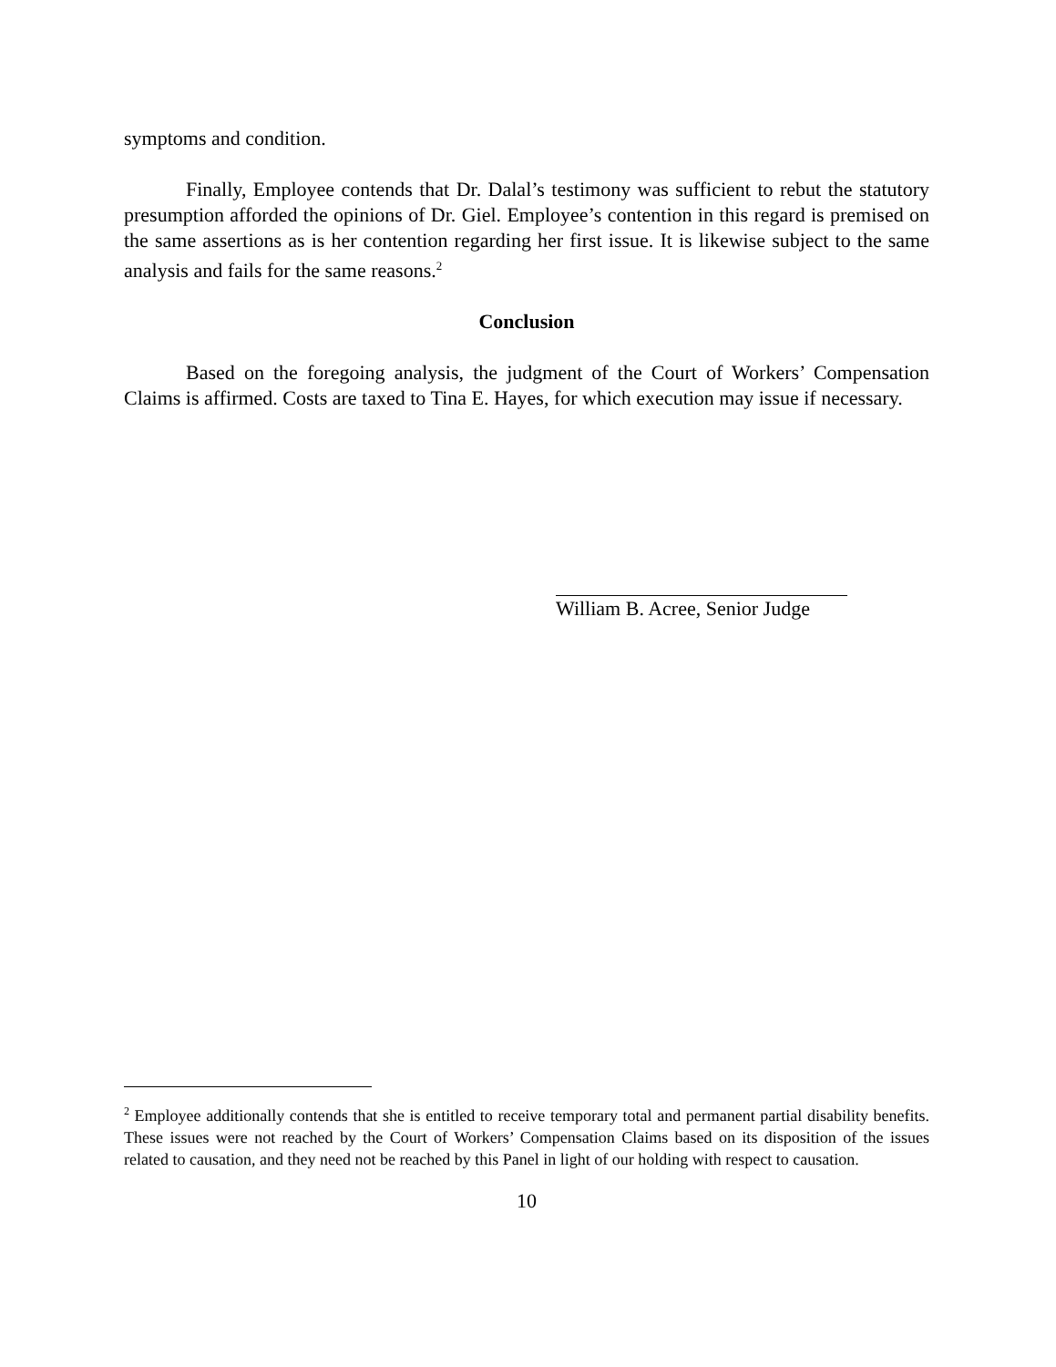symptoms and condition.
Finally, Employee contends that Dr. Dalal’s testimony was sufficient to rebut the statutory presumption afforded the opinions of Dr. Giel. Employee’s contention in this regard is premised on the same assertions as is her contention regarding her first issue. It is likewise subject to the same analysis and fails for the same reasons.<sup>2</sup>
Conclusion
Based on the foregoing analysis, the judgment of the Court of Workers’ Compensation Claims is affirmed. Costs are taxed to Tina E. Hayes, for which execution may issue if necessary.
William B. Acree, Senior Judge
<sup>2</sup> Employee additionally contends that she is entitled to receive temporary total and permanent partial disability benefits. These issues were not reached by the Court of Workers’ Compensation Claims based on its disposition of the issues related to causation, and they need not be reached by this Panel in light of our holding with respect to causation.
10